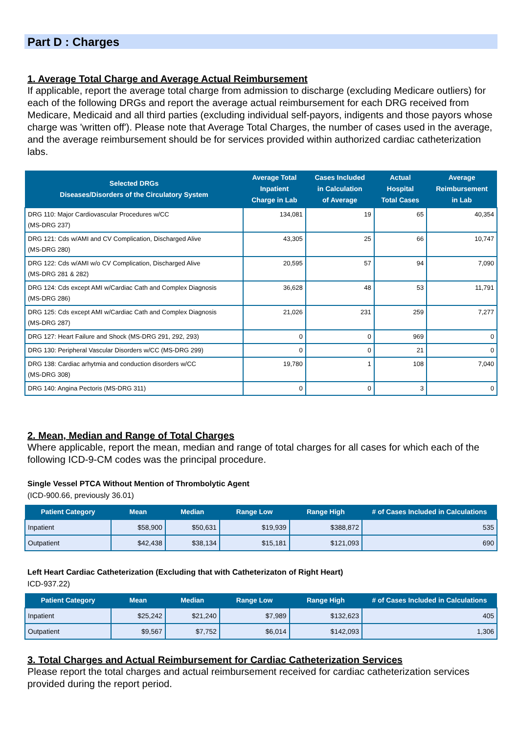Part D : Charges
1. Average Total Charge and Average Actual Reimbursement
If applicable, report the average total charge from admission to discharge (excluding Medicare outliers) for each of the following DRGs and report the average actual reimbursement for each DRG received from Medicare, Medicaid and all third parties (excluding individual self-payors, indigents and those payors whose charge was 'written off'). Please note that Average Total Charges, the number of cases used in the average, and the average reimbursement should be for services provided within authorized cardiac catheterization labs.
| Selected DRGs Diseases/Disorders of the Circulatory System | Average Total Inpatient Charge in Lab | Cases Included in Calculation of Average | Actual Hospital Total Cases | Average Reimbursement in Lab |
| --- | --- | --- | --- | --- |
| DRG 110: Major Cardiovascular Procedures w/CC (MS-DRG 237) | 134,081 | 19 | 65 | 40,354 |
| DRG 121: Cds w/AMI and CV Complication, Discharged Alive (MS-DRG 280) | 43,305 | 25 | 66 | 10,747 |
| DRG 122: Cds w/AMI w/o CV Complication, Discharged Alive (MS-DRG 281 & 282) | 20,595 | 57 | 94 | 7,090 |
| DRG 124: Cds except AMI w/Cardiac Cath and Complex Diagnosis (MS-DRG 286) | 36,628 | 48 | 53 | 11,791 |
| DRG 125: Cds except AMI w/Cardiac Cath and Complex Diagnosis (MS-DRG 287) | 21,026 | 231 | 259 | 7,277 |
| DRG 127: Heart Failure and Shock (MS-DRG 291, 292, 293) | 0 | 0 | 969 | 0 |
| DRG 130: Peripheral Vascular Disorders w/CC (MS-DRG 299) | 0 | 0 | 21 | 0 |
| DRG 138: Cardiac arhytmia and conduction disorders w/CC (MS-DRG 308) | 19,780 | 1 | 108 | 7,040 |
| DRG 140: Angina Pectoris (MS-DRG 311) | 0 | 0 | 3 | 0 |
2. Mean, Median and Range of Total Charges
Where applicable, report the mean, median and range of total charges for all cases for which each of the following ICD-9-CM codes was the principal procedure.
Single Vessel PTCA Without Mention of Thrombolytic Agent
(ICD-900.66, previously 36.01)
| Patient Category | Mean | Median | Range Low | Range High | # of Cases Included in Calculations |
| --- | --- | --- | --- | --- | --- |
| Inpatient | $58,900 | $50,631 | $19,939 | $388,872 | 535 |
| Outpatient | $42,438 | $38,134 | $15,181 | $121,093 | 690 |
Left Heart Cardiac Catheterization (Excluding that with Catheterizaton of Right Heart)
ICD-937.22)
| Patient Category | Mean | Median | Range Low | Range High | # of Cases Included in Calculations |
| --- | --- | --- | --- | --- | --- |
| Inpatient | $25,242 | $21,240 | $7,989 | $132,623 | 405 |
| Outpatient | $9,567 | $7,752 | $6,014 | $142,093 | 1,306 |
3. Total Charges and Actual Reimbursement for Cardiac Catheterization Services
Please report the total charges and actual reimbursement received for cardiac catheterization services provided during the report period.